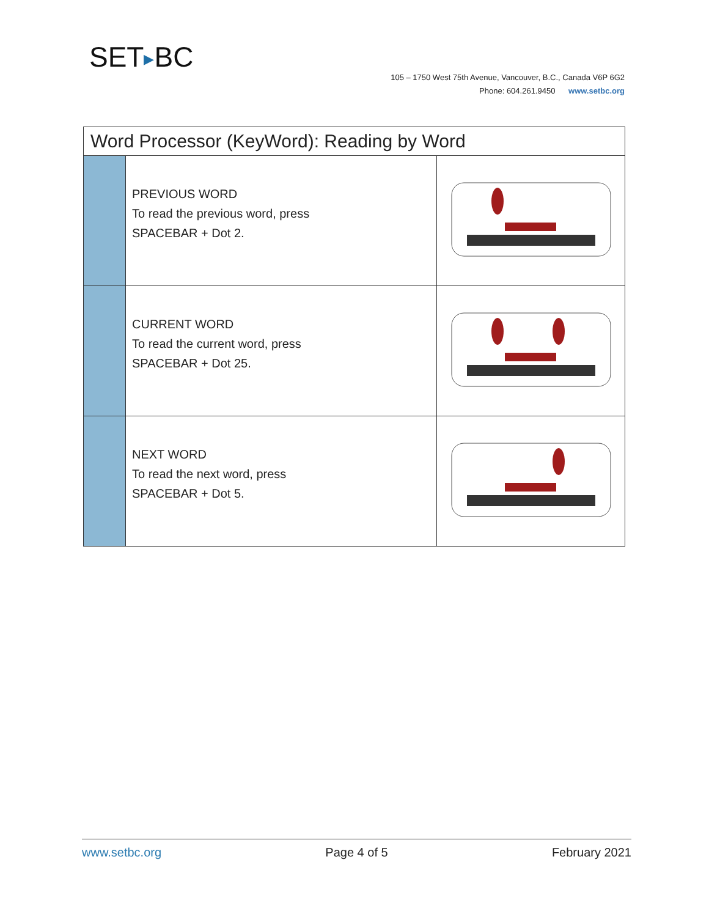SET▶BC
105 – 1750 West 75th Avenue, Vancouver, B.C., Canada V6P 6G2
Phone: 604.261.9450 www.setbc.org
| Word Processor (KeyWord): Reading by Word | | |
| --- | --- | --- |
| | PREVIOUS WORD To read the previous word, press SPACEBAR + Dot 2. | |
| | CURRENT WORD To read the current word, press SPACEBAR + Dot 25. | |
| | NEXT WORD To read the next word, press SPACEBAR + Dot 5. | |
www.setbc.org Page 4 of 5 February 2021